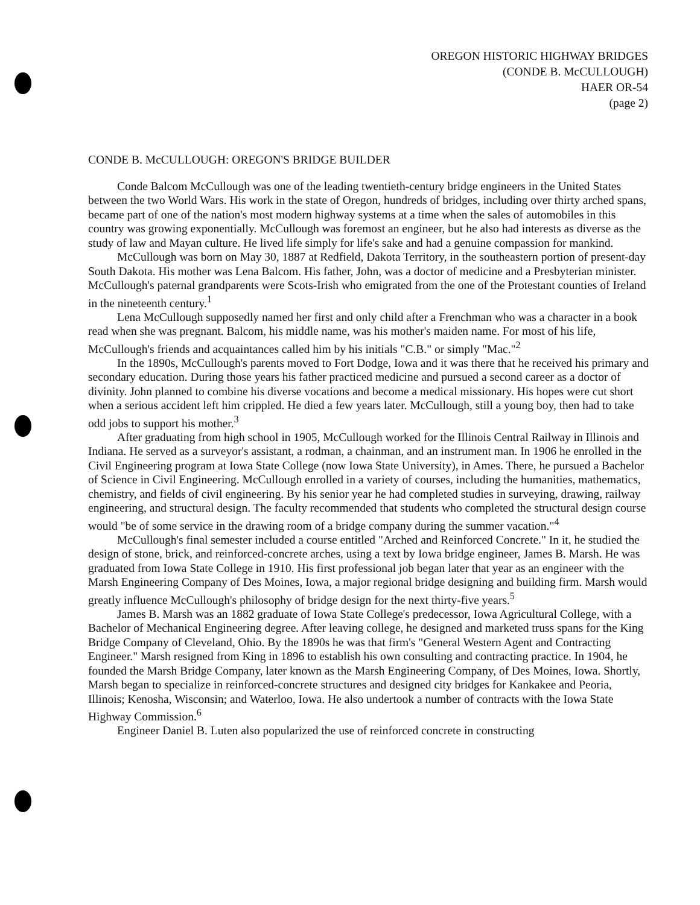OREGON HISTORIC HIGHWAY BRIDGES
(CONDE B. McCULLOUGH)
HAER OR-54
(page 2)
CONDE B. McCULLOUGH: OREGON'S BRIDGE BUILDER
Conde Balcom McCullough was one of the leading twentieth-century bridge engineers in the United States between the two World Wars. His work in the state of Oregon, hundreds of bridges, including over thirty arched spans, became part of one of the nation's most modern highway systems at a time when the sales of automobiles in this country was growing exponentially. McCullough was foremost an engineer, but he also had interests as diverse as the study of law and Mayan culture. He lived life simply for life's sake and had a genuine compassion for mankind.
McCullough was born on May 30, 1887 at Redfield, Dakota Territory, in the southeastern portion of present-day South Dakota. His mother was Lena Balcom. His father, John, was a doctor of medicine and a Presbyterian minister. McCullough's paternal grandparents were Scots-Irish who emigrated from the one of the Protestant counties of Ireland in the nineteenth century.<sup>1</sup>
Lena McCullough supposedly named her first and only child after a Frenchman who was a character in a book read when she was pregnant. Balcom, his middle name, was his mother's maiden name. For most of his life, McCullough's friends and acquaintances called him by his initials "C.B." or simply "Mac."<sup>2</sup>
In the 1890s, McCullough's parents moved to Fort Dodge, Iowa and it was there that he received his primary and secondary education. During those years his father practiced medicine and pursued a second career as a doctor of divinity. John planned to combine his diverse vocations and become a medical missionary. His hopes were cut short when a serious accident left him crippled. He died a few years later. McCullough, still a young boy, then had to take odd jobs to support his mother.<sup>3</sup>
After graduating from high school in 1905, McCullough worked for the Illinois Central Railway in Illinois and Indiana. He served as a surveyor's assistant, a rodman, a chainman, and an instrument man. In 1906 he enrolled in the Civil Engineering program at Iowa State College (now Iowa State University), in Ames. There, he pursued a Bachelor of Science in Civil Engineering. McCullough enrolled in a variety of courses, including the humanities, mathematics, chemistry, and fields of civil engineering. By his senior year he had completed studies in surveying, drawing, railway engineering, and structural design. The faculty recommended that students who completed the structural design course would "be of some service in the drawing room of a bridge company during the summer vacation."<sup>4</sup>
McCullough's final semester included a course entitled "Arched and Reinforced Concrete." In it, he studied the design of stone, brick, and reinforced-concrete arches, using a text by Iowa bridge engineer, James B. Marsh. He was graduated from Iowa State College in 1910. His first professional job began later that year as an engineer with the Marsh Engineering Company of Des Moines, Iowa, a major regional bridge designing and building firm. Marsh would greatly influence McCullough's philosophy of bridge design for the next thirty-five years.<sup>5</sup>
James B. Marsh was an 1882 graduate of Iowa State College's predecessor, Iowa Agricultural College, with a Bachelor of Mechanical Engineering degree. After leaving college, he designed and marketed truss spans for the King Bridge Company of Cleveland, Ohio. By the 1890s he was that firm's "General Western Agent and Contracting Engineer." Marsh resigned from King in 1896 to establish his own consulting and contracting practice. In 1904, he founded the Marsh Bridge Company, later known as the Marsh Engineering Company, of Des Moines, Iowa. Shortly, Marsh began to specialize in reinforced-concrete structures and designed city bridges for Kankakee and Peoria, Illinois; Kenosha, Wisconsin; and Waterloo, Iowa. He also undertook a number of contracts with the Iowa State Highway Commission.<sup>6</sup>
Engineer Daniel B. Luten also popularized the use of reinforced concrete in constructing